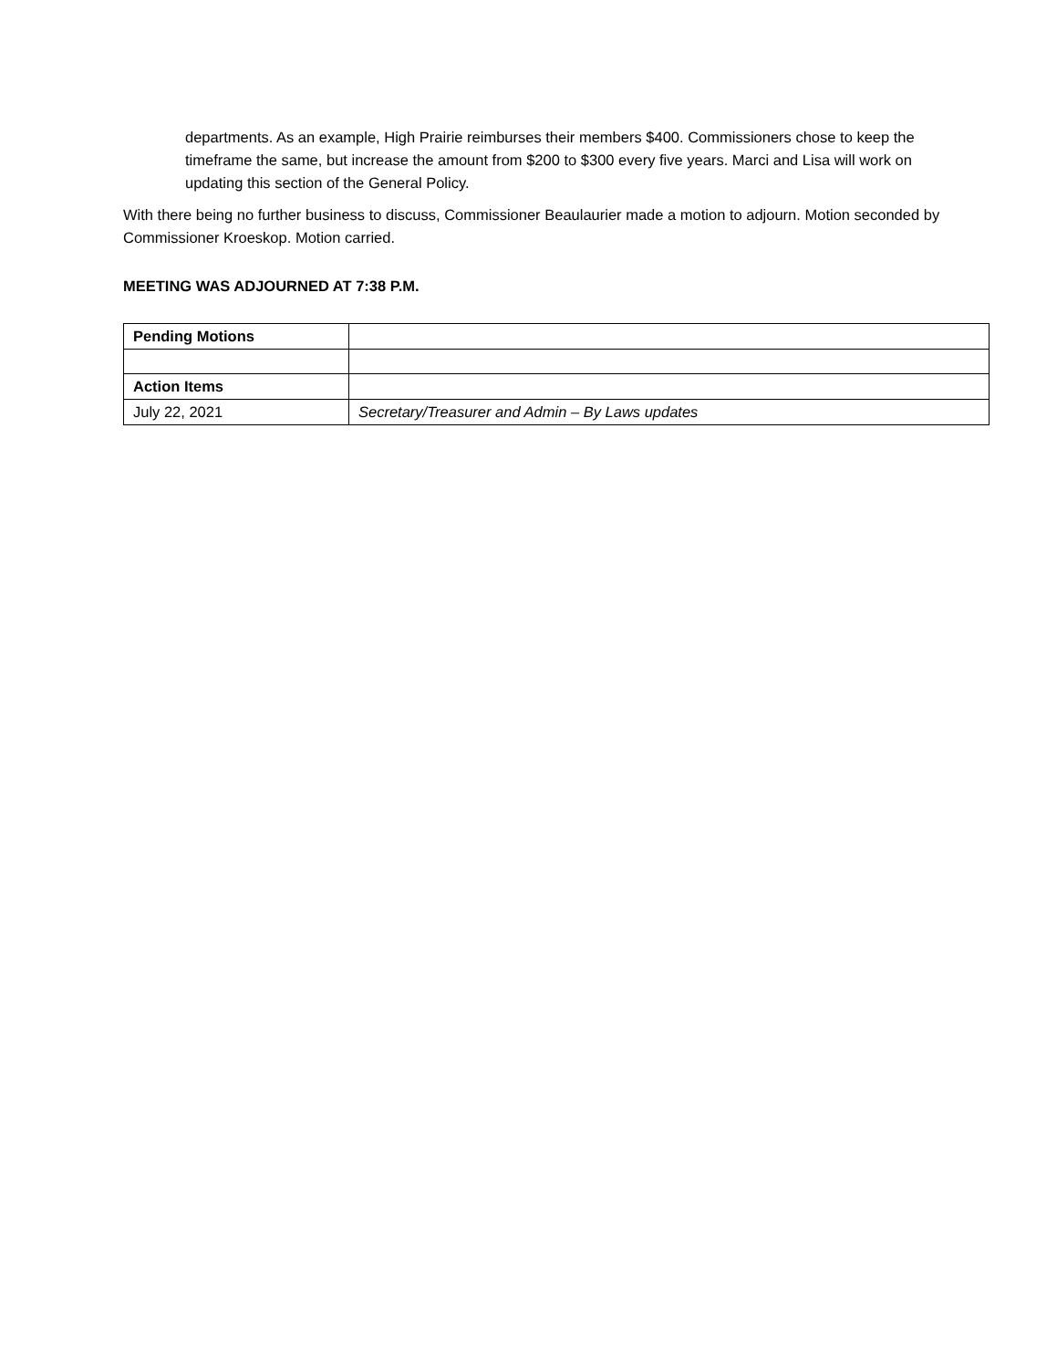departments. As an example, High Prairie reimburses their members $400. Commissioners chose to keep the timeframe the same, but increase the amount from $200 to $300 every five years. Marci and Lisa will work on updating this section of the General Policy.
With there being no further business to discuss, Commissioner Beaulaurier made a motion to adjourn. Motion seconded by Commissioner Kroeskop. Motion carried.
MEETING WAS ADJOURNED AT 7:38 P.M.
| Pending Motions | |
| Action Items | |
| July 22, 2021 | Secretary/Treasurer and Admin – By Laws updates |